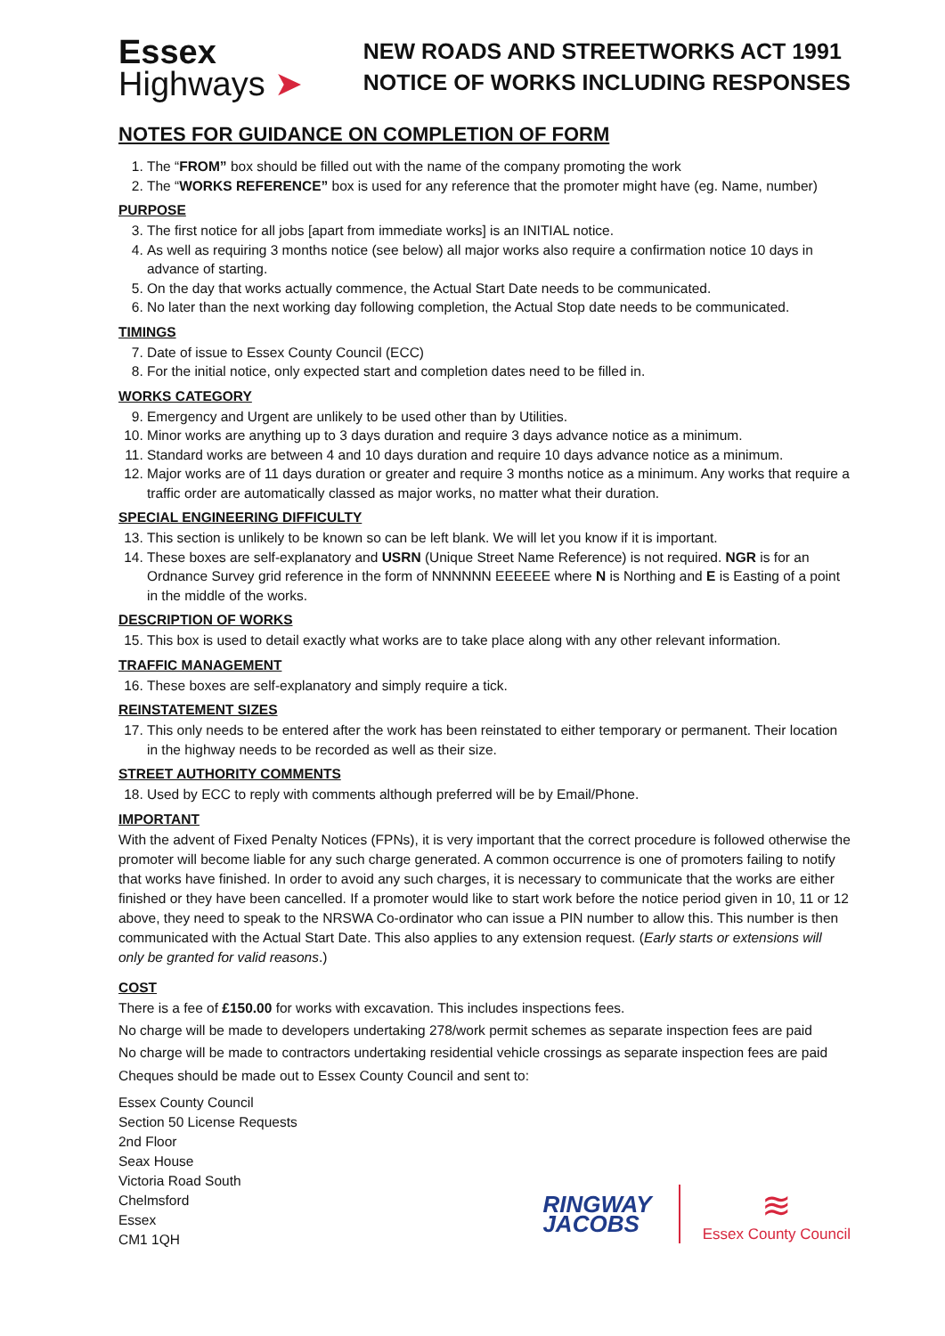Essex
Highways ➤
NEW ROADS AND STREETWORKS ACT 1991
NOTICE OF WORKS INCLUDING RESPONSES
NOTES FOR GUIDANCE ON COMPLETION OF FORM
1. The “FROM” box should be filled out with the name of the company promoting the work
2. The “WORKS REFERENCE” box is used for any reference that the promoter might have (eg. Name, number)
PURPOSE
3. The first notice for all jobs [apart from immediate works] is an INITIAL notice.
4. As well as requiring 3 months notice (see below) all major works also require a confirmation notice 10 days in advance of starting.
5. On the day that works actually commence, the Actual Start Date needs to be communicated.
6. No later than the next working day following completion, the Actual Stop date needs to be communicated.
TIMINGS
7. Date of issue to Essex County Council (ECC)
8. For the initial notice, only expected start and completion dates need to be filled in.
WORKS CATEGORY
9. Emergency and Urgent are unlikely to be used other than by Utilities.
10. Minor works are anything up to 3 days duration and require 3 days advance notice as a minimum.
11. Standard works are between 4 and 10 days duration and require 10 days advance notice as a minimum.
12. Major works are of 11 days duration or greater and require 3 months notice as a minimum. Any works that require a traffic order are automatically classed as major works, no matter what their duration.
SPECIAL ENGINEERING DIFFICULTY
13. This section is unlikely to be known so can be left blank. We will let you know if it is important.
14. These boxes are self-explanatory and USRN (Unique Street Name Reference) is not required. NGR is for an Ordnance Survey grid reference in the form of NNNNNN EEEEEE where N is Northing and E is Easting of a point in the middle of the works.
DESCRIPTION OF WORKS
15. This box is used to detail exactly what works are to take place along with any other relevant information.
TRAFFIC MANAGEMENT
16. These boxes are self-explanatory and simply require a tick.
REINSTATEMENT SIZES
17. This only needs to be entered after the work has been reinstated to either temporary or permanent. Their location in the highway needs to be recorded as well as their size.
STREET AUTHORITY COMMENTS
18. Used by ECC to reply with comments although preferred will be by Email/Phone.
IMPORTANT
With the advent of Fixed Penalty Notices (FPNs), it is very important that the correct procedure is followed otherwise the promoter will become liable for any such charge generated. A common occurrence is one of promoters failing to notify that works have finished. In order to avoid any such charges, it is necessary to communicate that the works are either finished or they have been cancelled. If a promoter would like to start work before the notice period given in 10, 11 or 12 above, they need to speak to the NRSWA Co-ordinator who can issue a PIN number to allow this. This number is then communicated with the Actual Start Date. This also applies to any extension request. (Early starts or extensions will only be granted for valid reasons.)
COST
There is a fee of £150.00 for works with excavation. This includes inspections fees.
No charge will be made to developers undertaking 278/work permit schemes as separate inspection fees are paid
No charge will be made to contractors undertaking residential vehicle crossings as separate inspection fees are paid
Cheques should be made out to Essex County Council and sent to:
Essex County Council
Section 50 License Requests
2nd Floor
Seax House
Victoria Road South
Chelmsford
Essex
CM1 1QH
RINGWAY
JACOBS
≋
Essex County Council